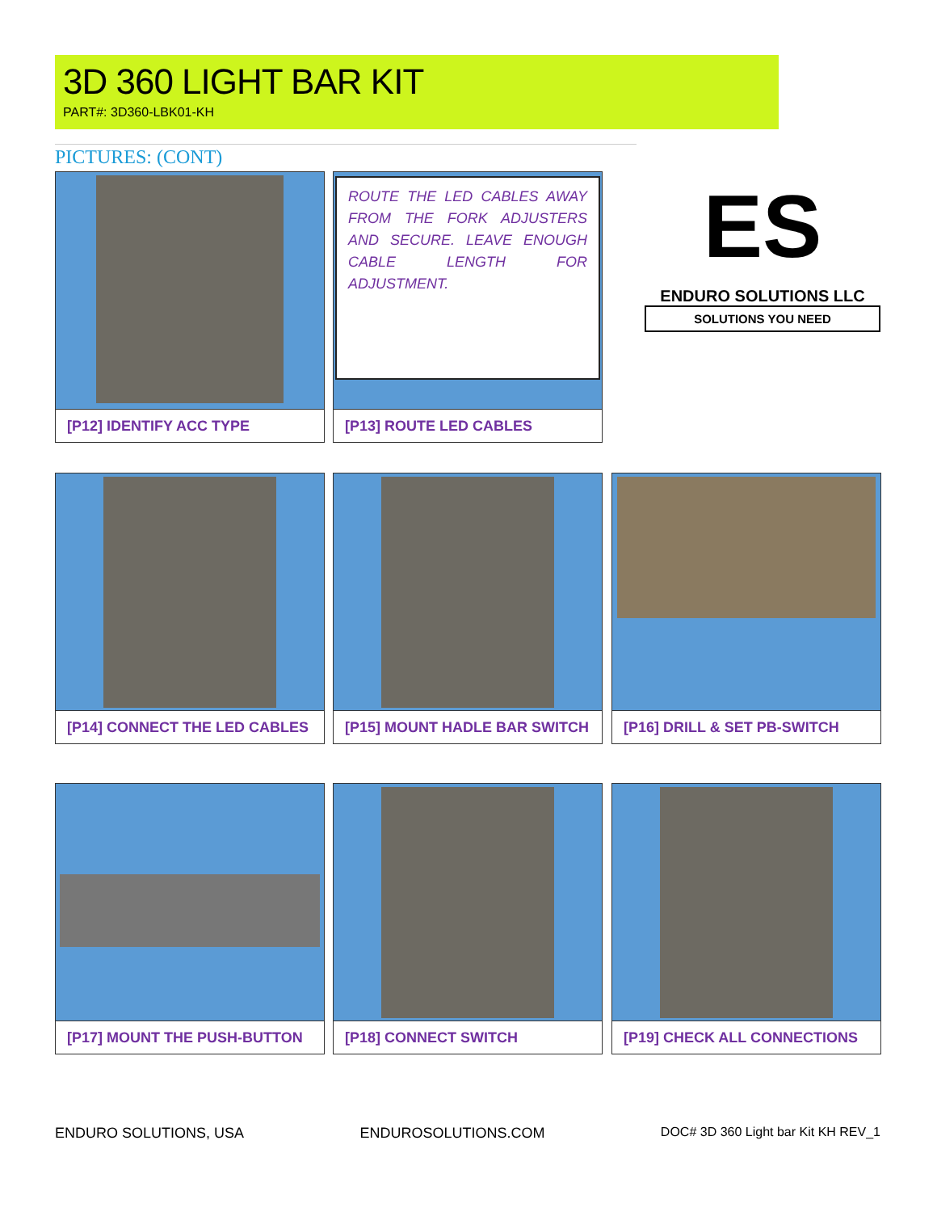3D 360 LIGHT BAR KIT
PART#: 3D360-LBK01-KH
PICTURES: (CONT)
[P12] IDENTIFY ACC TYPE [P13] ROUTE LED CABLES
ROUTE THE LED CABLES AWAY FROM THE FORK ADJUSTERS AND SECURE. LEAVE ENOUGH CABLE LENGTH FOR ADJUSTMENT.
ES
ENDURO SOLUTIONS LLC
SOLUTIONS YOU NEED
[P14] CONNECT THE LED CABLES [P15] MOUNT HADLE BAR SWITCH [P16] DRILL & SET PB-SWITCH
[P17] MOUNT THE PUSH-BUTTON [P18] CONNECT SWITCH [P19] CHECK ALL CONNECTIONS
ENDURO SOLUTIONS, USA ENDUROSOLUTIONS.COM DOC# 3D 360 Light bar Kit KH REV_1